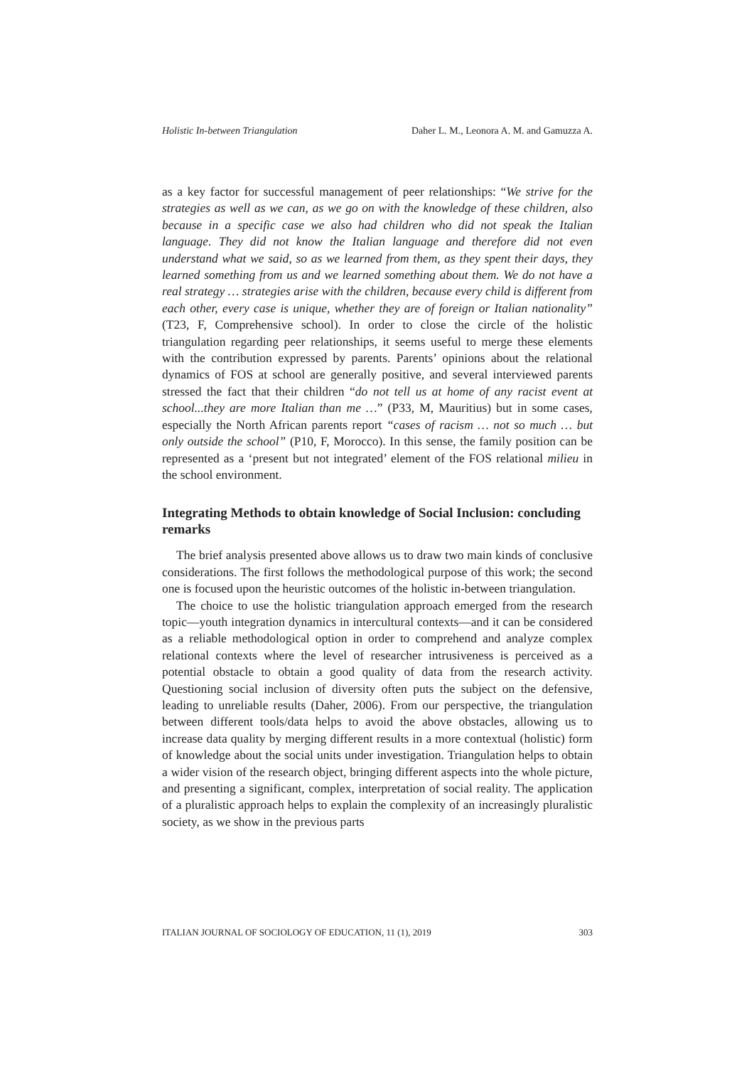Holistic In-between Triangulation Daher L. M., Leonora A. M. and Gamuzza A.
as a key factor for successful management of peer relationships: “We strive for the strategies as well as we can, as we go on with the knowledge of these children, also because in a specific case we also had children who did not speak the Italian language. They did not know the Italian language and therefore did not even understand what we said, so as we learned from them, as they spent their days, they learned something from us and we learned something about them. We do not have a real strategy … strategies arise with the children, because every child is different from each other, every case is unique, whether they are of foreign or Italian nationality” (T23, F, Comprehensive school). In order to close the circle of the holistic triangulation regarding peer relationships, it seems useful to merge these elements with the contribution expressed by parents. Parents’ opinions about the relational dynamics of FOS at school are generally positive, and several interviewed parents stressed the fact that their children “do not tell us at home of any racist event at school...they are more Italian than me …” (P33, M, Mauritius) but in some cases, especially the North African parents report “cases of racism … not so much … but only outside the school” (P10, F, Morocco). In this sense, the family position can be represented as a ‘present but not integrated’ element of the FOS relational milieu in the school environment.
Integrating Methods to obtain knowledge of Social Inclusion: concluding remarks
The brief analysis presented above allows us to draw two main kinds of conclusive considerations. The first follows the methodological purpose of this work; the second one is focused upon the heuristic outcomes of the holistic in-between triangulation.
The choice to use the holistic triangulation approach emerged from the research topic—youth integration dynamics in intercultural contexts—and it can be considered as a reliable methodological option in order to comprehend and analyze complex relational contexts where the level of researcher intrusiveness is perceived as a potential obstacle to obtain a good quality of data from the research activity. Questioning social inclusion of diversity often puts the subject on the defensive, leading to unreliable results (Daher, 2006). From our perspective, the triangulation between different tools/data helps to avoid the above obstacles, allowing us to increase data quality by merging different results in a more contextual (holistic) form of knowledge about the social units under investigation. Triangulation helps to obtain a wider vision of the research object, bringing different aspects into the whole picture, and presenting a significant, complex, interpretation of social reality. The application of a pluralistic approach helps to explain the complexity of an increasingly pluralistic society, as we show in the previous parts
ITALIAN JOURNAL OF SOCIOLOGY OF EDUCATION, 11 (1), 2019 303